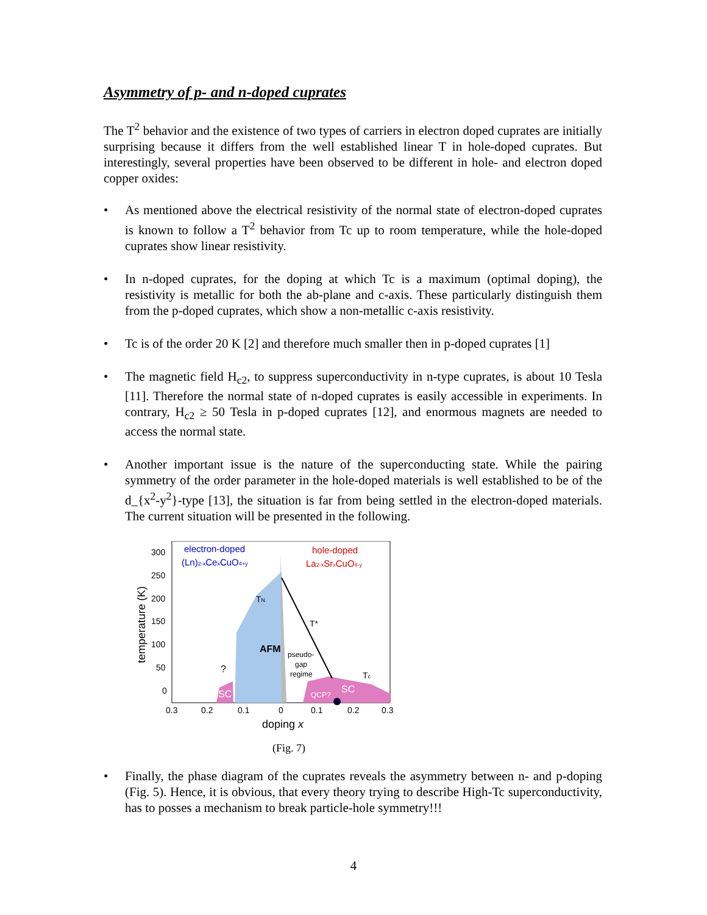Asymmetry of p- and n-doped cuprates
The T<sup>2</sup> behavior and the existence of two types of carriers in electron doped cuprates are initially surprising because it differs from the well established linear T in hole-doped cuprates. But interestingly, several properties have been observed to be different in hole- and electron doped copper oxides:
• As mentioned above the electrical resistivity of the normal state of electron-doped cuprates is known to follow a T<sup>2</sup> behavior from Tc up to room temperature, while the hole-doped cuprates show linear resistivity.
• In n-doped cuprates, for the doping at which Tc is a maximum (optimal doping), the resistivity is metallic for both the ab-plane and c-axis. These particularly distinguish them from the p-doped cuprates, which show a non-metallic c-axis resistivity.
• Tc is of the order 20 K [2] and therefore much smaller then in p-doped cuprates [1]
• The magnetic field H<sub>c2</sub>, to suppress superconductivity in n-type cuprates, is about 10 Tesla [11]. Therefore the normal state of n-doped cuprates is easily accessible in experiments. In contrary, H<sub>c2</sub> ≥ 50 Tesla in p-doped cuprates [12], and enormous magnets are needed to access the normal state.
• Another important issue is the nature of the superconducting state. While the pairing symmetry of the order parameter in the hole-doped materials is well established to be of the d_{x<sup>2</sup>-y<sup>2</sup>}-type [13], the situation is far from being settled in the electron-doped materials. The current situation will be presented in the following.
electron-doped
(Ln)2-xCexCuO4+y
hole-doped
La2-xSrxCuO4-y
TN
T*
AFM
pseudo-
gap
regime
?
Tc
SC
QCP?
SC
300
250
200
150
100
50
0
0.3
0.2
0.1
0
0.1
0.2
0.3
doping x
temperature (K)
(Fig. 7)
• Finally, the phase diagram of the cuprates reveals the asymmetry between n- and p-doping (Fig. 5). Hence, it is obvious, that every theory trying to describe High-Tc superconductivity, has to posses a mechanism to break particle-hole symmetry!!!
4